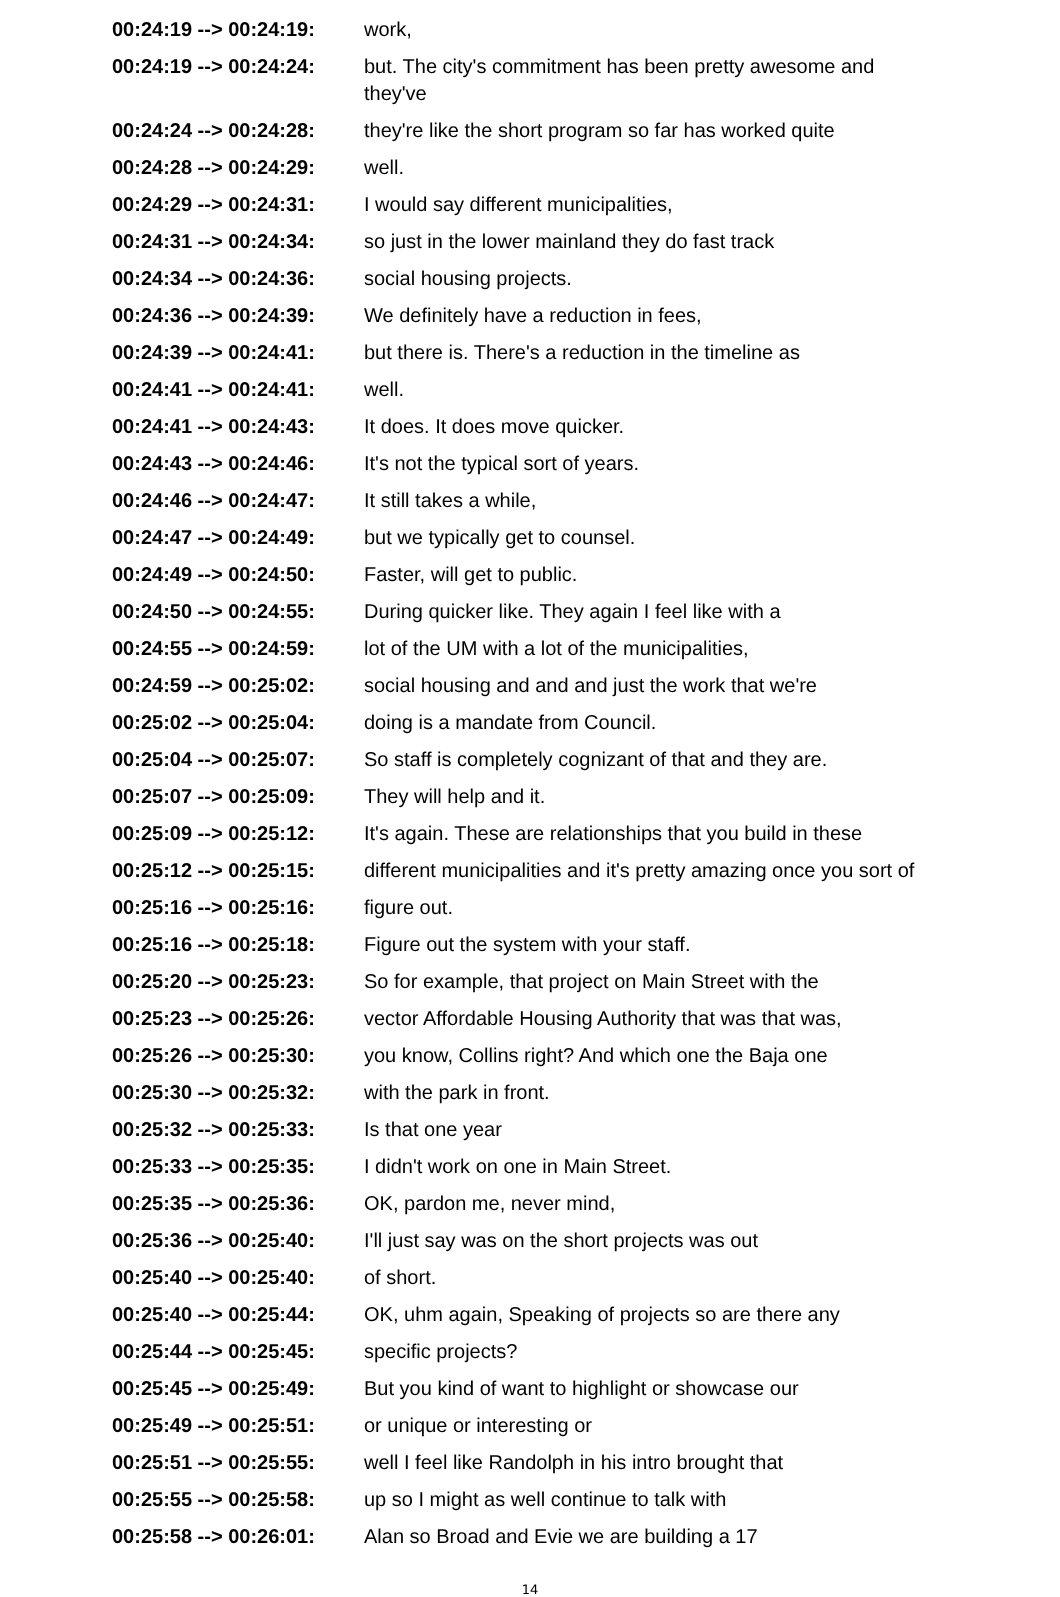| 00:24:19 --> 00:24:19: | work, |
| 00:24:19 --> 00:24:24: | but. The city's commitment has been pretty awesome and they've |
| 00:24:24 --> 00:24:28: | they're like the short program so far has worked quite |
| 00:24:28 --> 00:24:29: | well. |
| 00:24:29 --> 00:24:31: | I would say different municipalities, |
| 00:24:31 --> 00:24:34: | so just in the lower mainland they do fast track |
| 00:24:34 --> 00:24:36: | social housing projects. |
| 00:24:36 --> 00:24:39: | We definitely have a reduction in fees, |
| 00:24:39 --> 00:24:41: | but there is. There's a reduction in the timeline as |
| 00:24:41 --> 00:24:41: | well. |
| 00:24:41 --> 00:24:43: | It does. It does move quicker. |
| 00:24:43 --> 00:24:46: | It's not the typical sort of years. |
| 00:24:46 --> 00:24:47: | It still takes a while, |
| 00:24:47 --> 00:24:49: | but we typically get to counsel. |
| 00:24:49 --> 00:24:50: | Faster, will get to public. |
| 00:24:50 --> 00:24:55: | During quicker like. They again I feel like with a |
| 00:24:55 --> 00:24:59: | lot of the UM with a lot of the municipalities, |
| 00:24:59 --> 00:25:02: | social housing and and and just the work that we're |
| 00:25:02 --> 00:25:04: | doing is a mandate from Council. |
| 00:25:04 --> 00:25:07: | So staff is completely cognizant of that and they are. |
| 00:25:07 --> 00:25:09: | They will help and it. |
| 00:25:09 --> 00:25:12: | It's again. These are relationships that you build in these |
| 00:25:12 --> 00:25:15: | different municipalities and it's pretty amazing once you sort of |
| 00:25:16 --> 00:25:16: | figure out. |
| 00:25:16 --> 00:25:18: | Figure out the system with your staff. |
| 00:25:20 --> 00:25:23: | So for example, that project on Main Street with the |
| 00:25:23 --> 00:25:26: | vector Affordable Housing Authority that was that was, |
| 00:25:26 --> 00:25:30: | you know, Collins right? And which one the Baja one |
| 00:25:30 --> 00:25:32: | with the park in front. |
| 00:25:32 --> 00:25:33: | Is that one year |
| 00:25:33 --> 00:25:35: | I didn't work on one in Main Street. |
| 00:25:35 --> 00:25:36: | OK, pardon me, never mind, |
| 00:25:36 --> 00:25:40: | I'll just say was on the short projects was out |
| 00:25:40 --> 00:25:40: | of short. |
| 00:25:40 --> 00:25:44: | OK, uhm again, Speaking of projects so are there any |
| 00:25:44 --> 00:25:45: | specific projects? |
| 00:25:45 --> 00:25:49: | But you kind of want to highlight or showcase our |
| 00:25:49 --> 00:25:51: | or unique or interesting or |
| 00:25:51 --> 00:25:55: | well I feel like Randolph in his intro brought that |
| 00:25:55 --> 00:25:58: | up so I might as well continue to talk with |
| 00:25:58 --> 00:26:01: | Alan so Broad and Evie we are building a 17 |
14